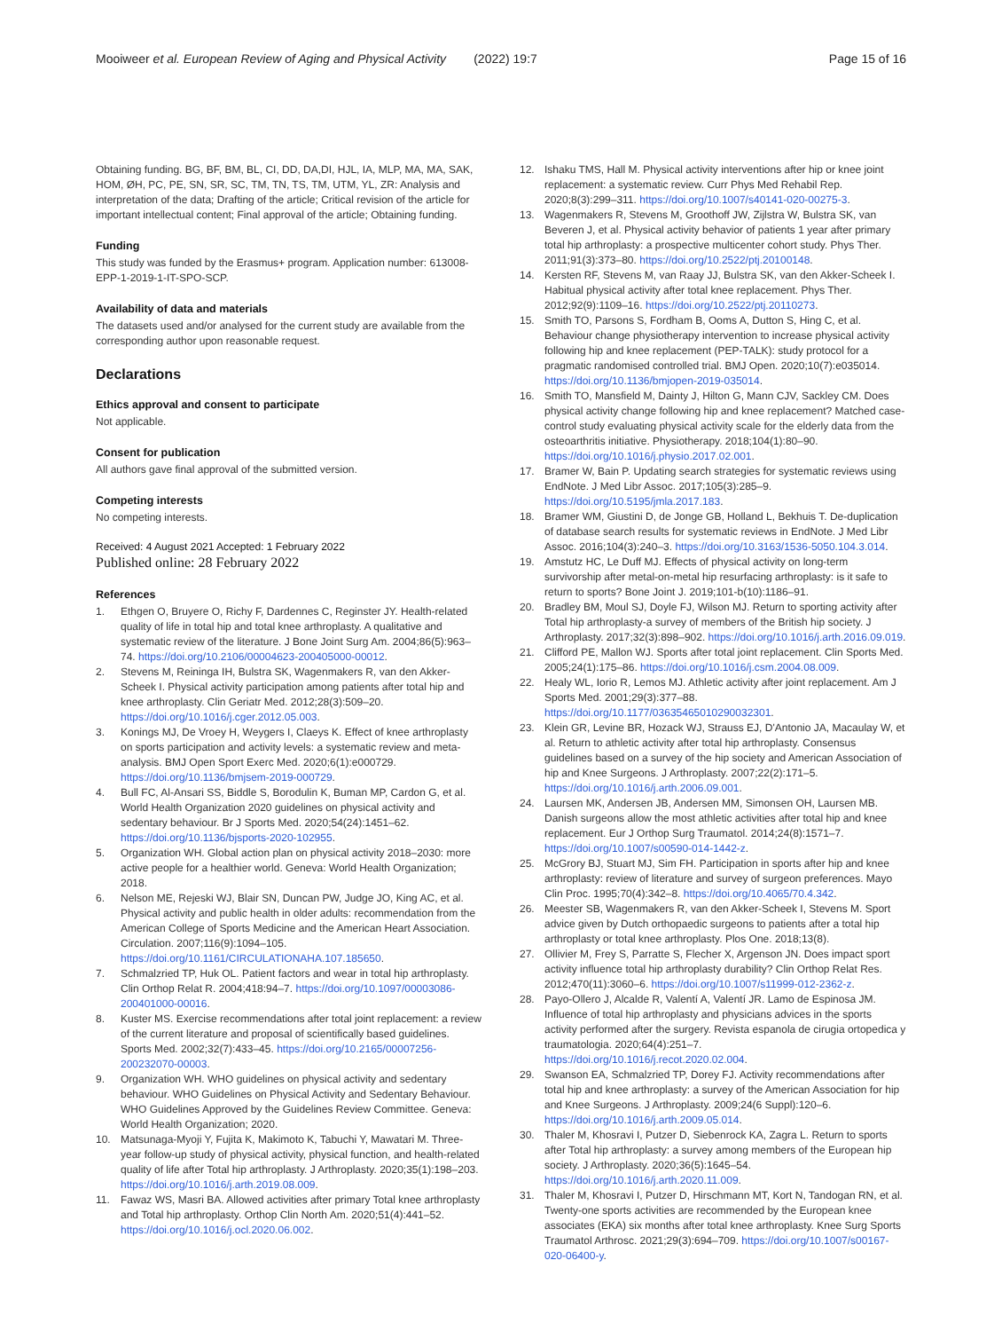Mooiweer et al. European Review of Aging and Physical Activity (2022) 19:7 Page 15 of 16
Obtaining funding. BG, BF, BM, BL, CI, DD, DA,DI, HJL, IA, MLP, MA, MA, SAK, HOM, ØH, PC, PE, SN, SR, SC, TM, TN, TS, TM, UTM, YL, ZR: Analysis and interpretation of the data; Drafting of the article; Critical revision of the article for important intellectual content; Final approval of the article; Obtaining funding.
Funding
This study was funded by the Erasmus+ program. Application number: 613008-EPP-1-2019-1-IT-SPO-SCP.
Availability of data and materials
The datasets used and/or analysed for the current study are available from the corresponding author upon reasonable request.
Declarations
Ethics approval and consent to participate
Not applicable.
Consent for publication
All authors gave final approval of the submitted version.
Competing interests
No competing interests.
Received: 4 August 2021 Accepted: 1 February 2022
Published online: 28 February 2022
References
1. Ethgen O, Bruyere O, Richy F, Dardennes C, Reginster JY. Health-related quality of life in total hip and total knee arthroplasty. A qualitative and systematic review of the literature. J Bone Joint Surg Am. 2004;86(5):963–74. https://doi.org/10.2106/00004623-200405000-00012.
2. Stevens M, Reininga IH, Bulstra SK, Wagenmakers R, van den Akker-Scheek I. Physical activity participation among patients after total hip and knee arthroplasty. Clin Geriatr Med. 2012;28(3):509–20. https://doi.org/10.1016/j.cger.2012.05.003.
3. Konings MJ, De Vroey H, Weygers I, Claeys K. Effect of knee arthroplasty on sports participation and activity levels: a systematic review and meta-analysis. BMJ Open Sport Exerc Med. 2020;6(1):e000729. https://doi.org/10.1136/bmjsem-2019-000729.
4. Bull FC, Al-Ansari SS, Biddle S, Borodulin K, Buman MP, Cardon G, et al. World Health Organization 2020 guidelines on physical activity and sedentary behaviour. Br J Sports Med. 2020;54(24):1451–62. https://doi.org/10.1136/bjsports-2020-102955.
5. Organization WH. Global action plan on physical activity 2018–2030: more active people for a healthier world. Geneva: World Health Organization; 2018.
6. Nelson ME, Rejeski WJ, Blair SN, Duncan PW, Judge JO, King AC, et al. Physical activity and public health in older adults: recommendation from the American College of Sports Medicine and the American Heart Association. Circulation. 2007;116(9):1094–105. https://doi.org/10.1161/CIRCULATIONAHA.107.185650.
7. Schmalzried TP, Huk OL. Patient factors and wear in total hip arthroplasty. Clin Orthop Relat R. 2004;418:94–7. https://doi.org/10.1097/00003086-200401000-00016.
8. Kuster MS. Exercise recommendations after total joint replacement: a review of the current literature and proposal of scientifically based guidelines. Sports Med. 2002;32(7):433–45. https://doi.org/10.2165/00007256-200232070-00003.
9. Organization WH. WHO guidelines on physical activity and sedentary behaviour. WHO Guidelines on Physical Activity and Sedentary Behaviour. WHO Guidelines Approved by the Guidelines Review Committee. Geneva: World Health Organization; 2020.
10. Matsunaga-Myoji Y, Fujita K, Makimoto K, Tabuchi Y, Mawatari M. Three-year follow-up study of physical activity, physical function, and health-related quality of life after Total hip arthroplasty. J Arthroplasty. 2020;35(1):198–203. https://doi.org/10.1016/j.arth.2019.08.009.
11. Fawaz WS, Masri BA. Allowed activities after primary Total knee arthroplasty and Total hip arthroplasty. Orthop Clin North Am. 2020;51(4):441–52. https://doi.org/10.1016/j.ocl.2020.06.002.
12. Ishaku TMS, Hall M. Physical activity interventions after hip or knee joint replacement: a systematic review. Curr Phys Med Rehabil Rep. 2020;8(3):299–311. https://doi.org/10.1007/s40141-020-00275-3.
13. Wagenmakers R, Stevens M, Groothoff JW, Zijlstra W, Bulstra SK, van Beveren J, et al. Physical activity behavior of patients 1 year after primary total hip arthroplasty: a prospective multicenter cohort study. Phys Ther. 2011;91(3):373–80. https://doi.org/10.2522/ptj.20100148.
14. Kersten RF, Stevens M, van Raay JJ, Bulstra SK, van den Akker-Scheek I. Habitual physical activity after total knee replacement. Phys Ther. 2012;92(9):1109–16. https://doi.org/10.2522/ptj.20110273.
15. Smith TO, Parsons S, Fordham B, Ooms A, Dutton S, Hing C, et al. Behaviour change physiotherapy intervention to increase physical activity following hip and knee replacement (PEP-TALK): study protocol for a pragmatic randomised controlled trial. BMJ Open. 2020;10(7):e035014. https://doi.org/10.1136/bmjopen-2019-035014.
16. Smith TO, Mansfield M, Dainty J, Hilton G, Mann CJV, Sackley CM. Does physical activity change following hip and knee replacement? Matched case-control study evaluating physical activity scale for the elderly data from the osteoarthritis initiative. Physiotherapy. 2018;104(1):80–90. https://doi.org/10.1016/j.physio.2017.02.001.
17. Bramer W, Bain P. Updating search strategies for systematic reviews using EndNote. J Med Libr Assoc. 2017;105(3):285–9. https://doi.org/10.5195/jmla.2017.183.
18. Bramer WM, Giustini D, de Jonge GB, Holland L, Bekhuis T. De-duplication of database search results for systematic reviews in EndNote. J Med Libr Assoc. 2016;104(3):240–3. https://doi.org/10.3163/1536-5050.104.3.014.
19. Amstutz HC, Le Duff MJ. Effects of physical activity on long-term survivorship after metal-on-metal hip resurfacing arthroplasty: is it safe to return to sports? Bone Joint J. 2019;101-b(10):1186–91.
20. Bradley BM, Moul SJ, Doyle FJ, Wilson MJ. Return to sporting activity after Total hip arthroplasty-a survey of members of the British hip society. J Arthroplasty. 2017;32(3):898–902. https://doi.org/10.1016/j.arth.2016.09.019.
21. Clifford PE, Mallon WJ. Sports after total joint replacement. Clin Sports Med. 2005;24(1):175–86. https://doi.org/10.1016/j.csm.2004.08.009.
22. Healy WL, Iorio R, Lemos MJ. Athletic activity after joint replacement. Am J Sports Med. 2001;29(3):377–88. https://doi.org/10.1177/03635465010290032301.
23. Klein GR, Levine BR, Hozack WJ, Strauss EJ, D'Antonio JA, Macaulay W, et al. Return to athletic activity after total hip arthroplasty. Consensus guidelines based on a survey of the hip society and American Association of hip and Knee Surgeons. J Arthroplasty. 2007;22(2):171–5. https://doi.org/10.1016/j.arth.2006.09.001.
24. Laursen MK, Andersen JB, Andersen MM, Simonsen OH, Laursen MB. Danish surgeons allow the most athletic activities after total hip and knee replacement. Eur J Orthop Surg Traumatol. 2014;24(8):1571–7. https://doi.org/10.1007/s00590-014-1442-z.
25. McGrory BJ, Stuart MJ, Sim FH. Participation in sports after hip and knee arthroplasty: review of literature and survey of surgeon preferences. Mayo Clin Proc. 1995;70(4):342–8. https://doi.org/10.4065/70.4.342.
26. Meester SB, Wagenmakers R, van den Akker-Scheek I, Stevens M. Sport advice given by Dutch orthopaedic surgeons to patients after a total hip arthroplasty or total knee arthroplasty. Plos One. 2018;13(8).
27. Ollivier M, Frey S, Parratte S, Flecher X, Argenson JN. Does impact sport activity influence total hip arthroplasty durability? Clin Orthop Relat Res. 2012;470(11):3060–6. https://doi.org/10.1007/s11999-012-2362-z.
28. Payo-Ollero J, Alcalde R, Valentí A, Valentí JR. Lamo de Espinosa JM. Influence of total hip arthroplasty and physicians advices in the sports activity performed after the surgery. Revista espanola de cirugia ortopedica y traumatologia. 2020;64(4):251–7. https://doi.org/10.1016/j.recot.2020.02.004.
29. Swanson EA, Schmalzried TP, Dorey FJ. Activity recommendations after total hip and knee arthroplasty: a survey of the American Association for hip and Knee Surgeons. J Arthroplasty. 2009;24(6 Suppl):120–6. https://doi.org/10.1016/j.arth.2009.05.014.
30. Thaler M, Khosravi I, Putzer D, Siebenrock KA, Zagra L. Return to sports after Total hip arthroplasty: a survey among members of the European hip society. J Arthroplasty. 2020;36(5):1645–54. https://doi.org/10.1016/j.arth.2020.11.009.
31. Thaler M, Khosravi I, Putzer D, Hirschmann MT, Kort N, Tandogan RN, et al. Twenty-one sports activities are recommended by the European knee associates (EKA) six months after total knee arthroplasty. Knee Surg Sports Traumatol Arthrosc. 2021;29(3):694–709. https://doi.org/10.1007/s00167-020-06400-y.